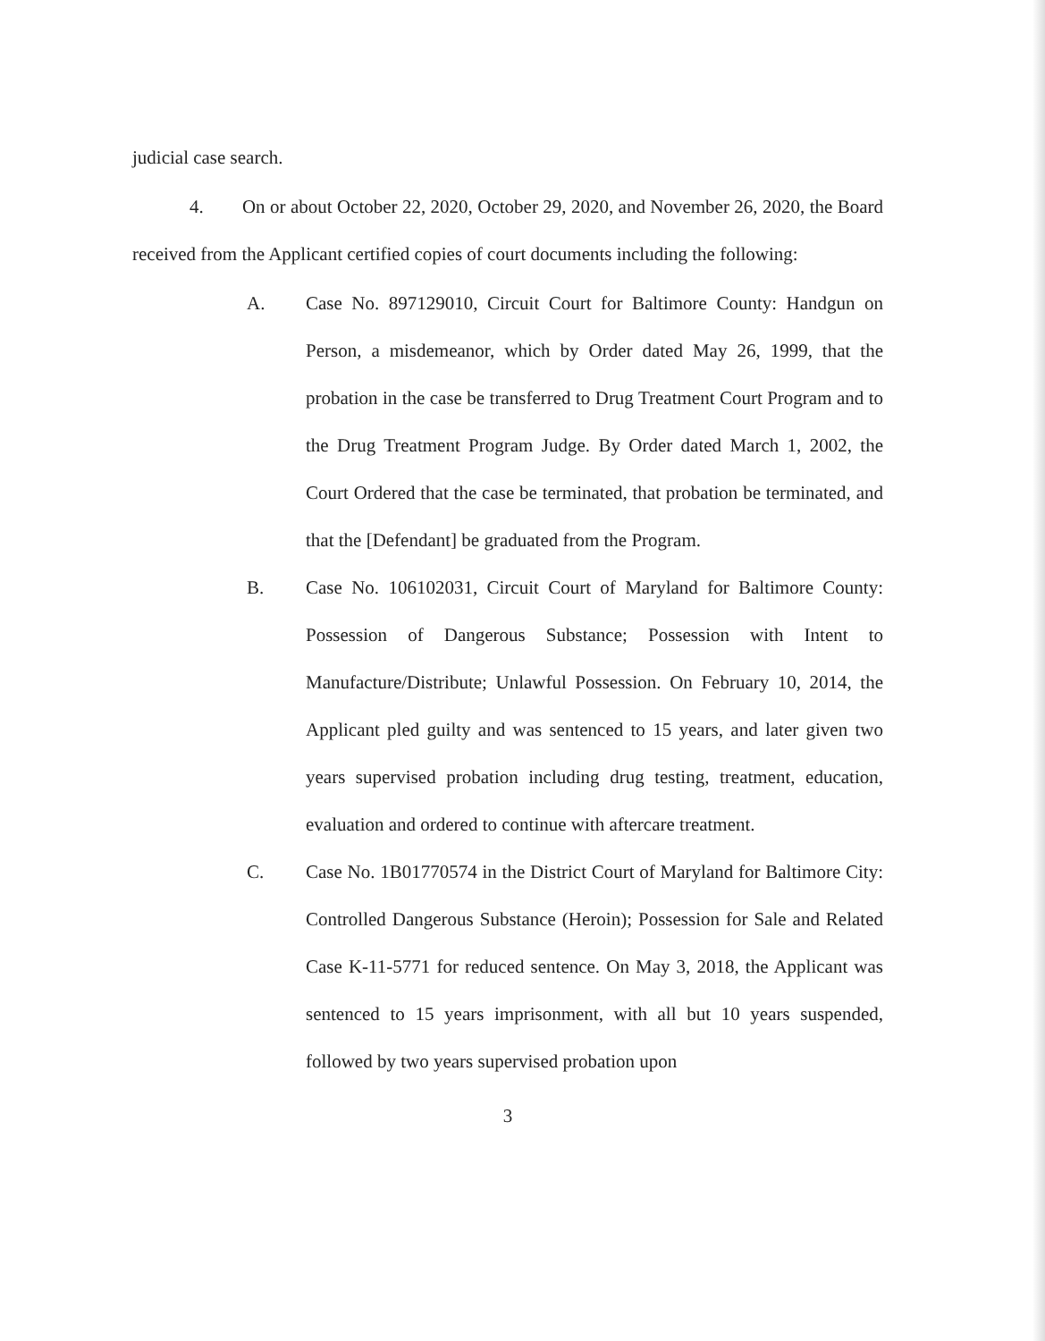judicial case search.
4. On or about October 22, 2020, October 29, 2020, and November 26, 2020, the Board received from the Applicant certified copies of court documents including the following:
A. Case No. 897129010, Circuit Court for Baltimore County: Handgun on Person, a misdemeanor, which by Order dated May 26, 1999, that the probation in the case be transferred to Drug Treatment Court Program and to the Drug Treatment Program Judge. By Order dated March 1, 2002, the Court Ordered that the case be terminated, that probation be terminated, and that the [Defendant] be graduated from the Program.
B. Case No. 106102031, Circuit Court of Maryland for Baltimore County: Possession of Dangerous Substance; Possession with Intent to Manufacture/Distribute; Unlawful Possession. On February 10, 2014, the Applicant pled guilty and was sentenced to 15 years, and later given two years supervised probation including drug testing, treatment, education, evaluation and ordered to continue with aftercare treatment.
C. Case No. 1B01770574 in the District Court of Maryland for Baltimore City: Controlled Dangerous Substance (Heroin); Possession for Sale and Related Case K-11-5771 for reduced sentence. On May 3, 2018, the Applicant was sentenced to 15 years imprisonment, with all but 10 years suspended, followed by two years supervised probation upon
3